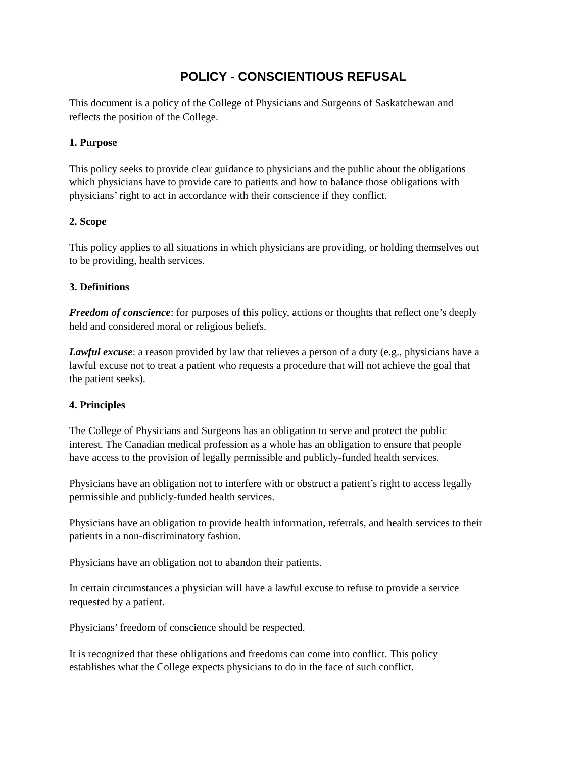POLICY - CONSCIENTIOUS REFUSAL
This document is a policy of the College of Physicians and Surgeons of Saskatchewan and
reflects the position of the College.
1. Purpose
This policy seeks to provide clear guidance to physicians and the public about the obligations
which physicians have to provide care to patients and how to balance those obligations with
physicians’ right to act in accordance with their conscience if they conflict.
2. Scope
This policy applies to all situations in which physicians are providing, or holding themselves out
to be providing, health services.
3. Definitions
Freedom of conscience: for purposes of this policy, actions or thoughts that reflect one’s deeply
held and considered moral or religious beliefs.
Lawful excuse: a reason provided by law that relieves a person of a duty (e.g., physicians have a
lawful excuse not to treat a patient who requests a procedure that will not achieve the goal that
the patient seeks).
4. Principles
The College of Physicians and Surgeons has an obligation to serve and protect the public
interest. The Canadian medical profession as a whole has an obligation to ensure that people
have access to the provision of legally permissible and publicly-funded health services.
Physicians have an obligation not to interfere with or obstruct a patient’s right to access legally
permissible and publicly-funded health services.
Physicians have an obligation to provide health information, referrals, and health services to their
patients in a non-discriminatory fashion.
Physicians have an obligation not to abandon their patients.
In certain circumstances a physician will have a lawful excuse to refuse to provide a service
requested by a patient.
Physicians’ freedom of conscience should be respected.
It is recognized that these obligations and freedoms can come into conflict. This policy
establishes what the College expects physicians to do in the face of such conflict.